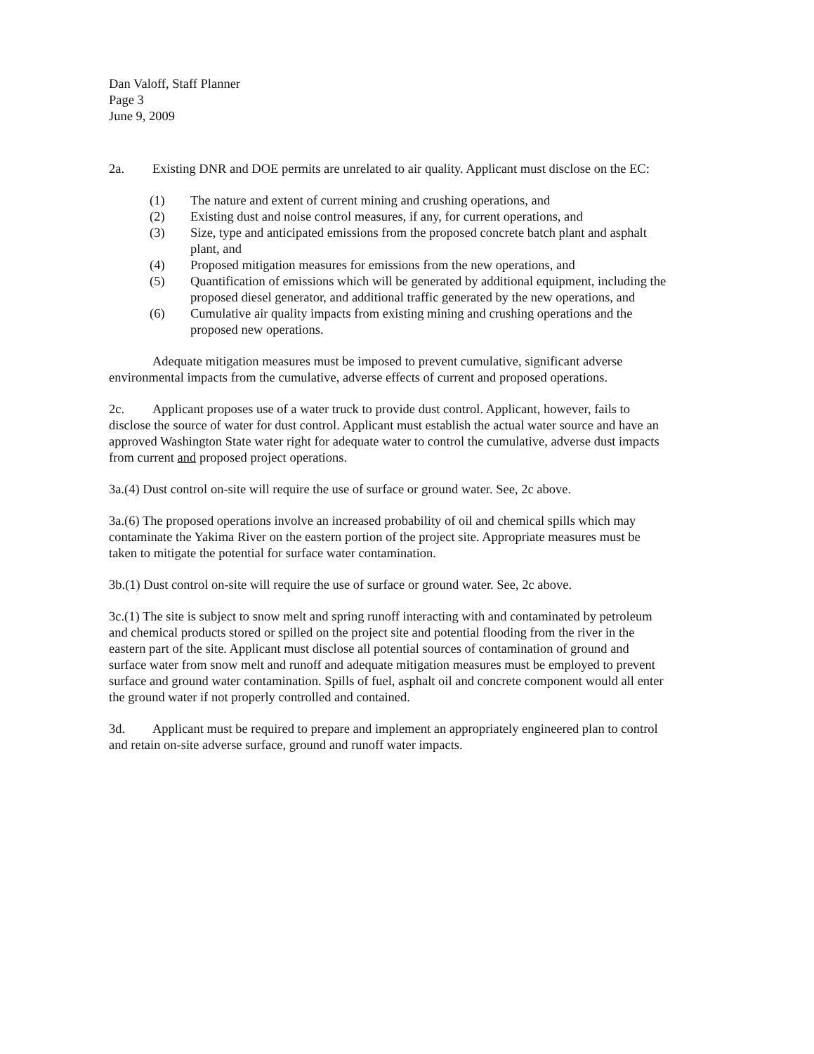Dan Valoff, Staff Planner
Page 3
June 9, 2009
2a. Existing DNR and DOE permits are unrelated to air quality. Applicant must disclose on the EC:
(1) The nature and extent of current mining and crushing operations, and
(2) Existing dust and noise control measures, if any, for current operations, and
(3) Size, type and anticipated emissions from the proposed concrete batch plant and asphalt plant, and
(4) Proposed mitigation measures for emissions from the new operations, and
(5) Quantification of emissions which will be generated by additional equipment, including the proposed diesel generator, and additional traffic generated by the new operations, and
(6) Cumulative air quality impacts from existing mining and crushing operations and the proposed new operations.
Adequate mitigation measures must be imposed to prevent cumulative, significant adverse environmental impacts from the cumulative, adverse effects of current and proposed operations.
2c. Applicant proposes use of a water truck to provide dust control. Applicant, however, fails to disclose the source of water for dust control. Applicant must establish the actual water source and have an approved Washington State water right for adequate water to control the cumulative, adverse dust impacts from current and proposed project operations.
3a.(4) Dust control on-site will require the use of surface or ground water. See, 2c above.
3a.(6) The proposed operations involve an increased probability of oil and chemical spills which may contaminate the Yakima River on the eastern portion of the project site. Appropriate measures must be taken to mitigate the potential for surface water contamination.
3b.(1) Dust control on-site will require the use of surface or ground water. See, 2c above.
3c.(1) The site is subject to snow melt and spring runoff interacting with and contaminated by petroleum and chemical products stored or spilled on the project site and potential flooding from the river in the eastern part of the site. Applicant must disclose all potential sources of contamination of ground and surface water from snow melt and runoff and adequate mitigation measures must be employed to prevent surface and ground water contamination. Spills of fuel, asphalt oil and concrete component would all enter the ground water if not properly controlled and contained.
3d. Applicant must be required to prepare and implement an appropriately engineered plan to control and retain on-site adverse surface, ground and runoff water impacts.